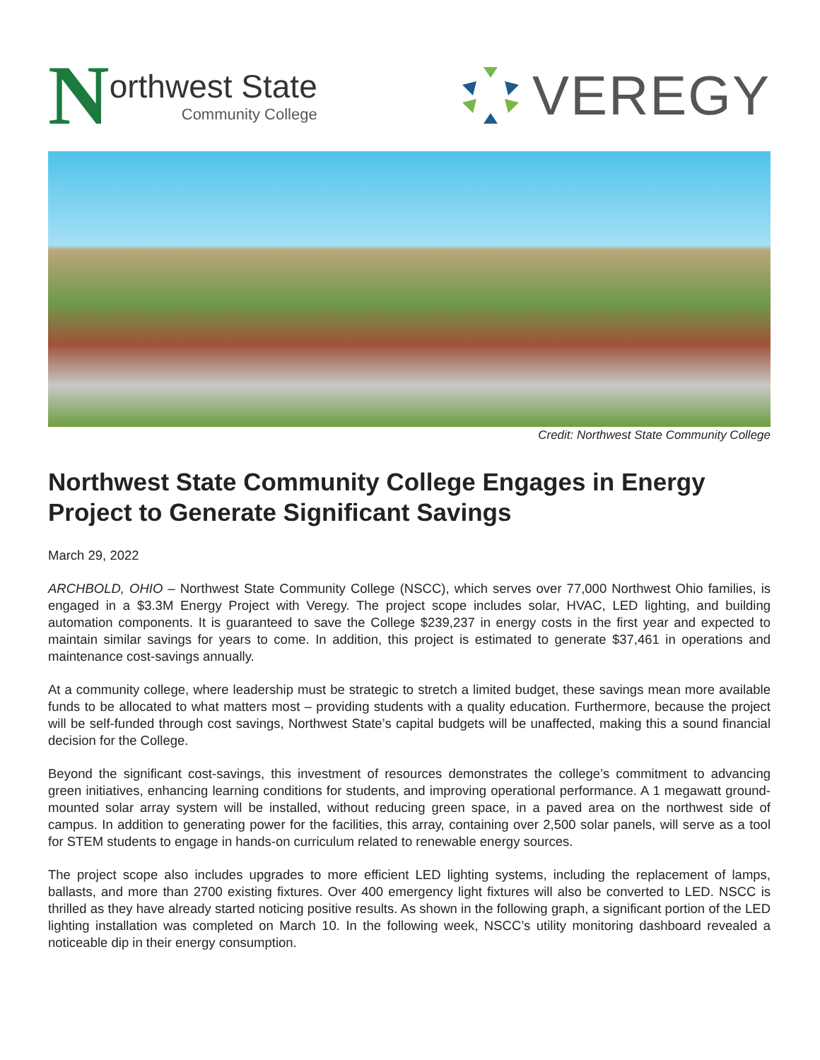N
orthwest State
Community College
VEREGY
Credit: Northwest State Community College
Northwest State Community College Engages in Energy Project to Generate Significant Savings
March 29, 2022
ARCHBOLD, OHIO – Northwest State Community College (NSCC), which serves over 77,000 Northwest Ohio families, is engaged in a $3.3M Energy Project with Veregy. The project scope includes solar, HVAC, LED lighting, and building automation components. It is guaranteed to save the College $239,237 in energy costs in the first year and expected to maintain similar savings for years to come. In addition, this project is estimated to generate $37,461 in operations and maintenance cost-savings annually.
At a community college, where leadership must be strategic to stretch a limited budget, these savings mean more available funds to be allocated to what matters most – providing students with a quality education. Furthermore, because the project will be self-funded through cost savings, Northwest State’s capital budgets will be unaffected, making this a sound financial decision for the College.
Beyond the significant cost-savings, this investment of resources demonstrates the college’s commitment to advancing green initiatives, enhancing learning conditions for students, and improving operational performance. A 1 megawatt ground-mounted solar array system will be installed, without reducing green space, in a paved area on the northwest side of campus. In addition to generating power for the facilities, this array, containing over 2,500 solar panels, will serve as a tool for STEM students to engage in hands-on curriculum related to renewable energy sources.
The project scope also includes upgrades to more efficient LED lighting systems, including the replacement of lamps, ballasts, and more than 2700 existing fixtures. Over 400 emergency light fixtures will also be converted to LED. NSCC is thrilled as they have already started noticing positive results. As shown in the following graph, a significant portion of the LED lighting installation was completed on March 10. In the following week, NSCC’s utility monitoring dashboard revealed a noticeable dip in their energy consumption.